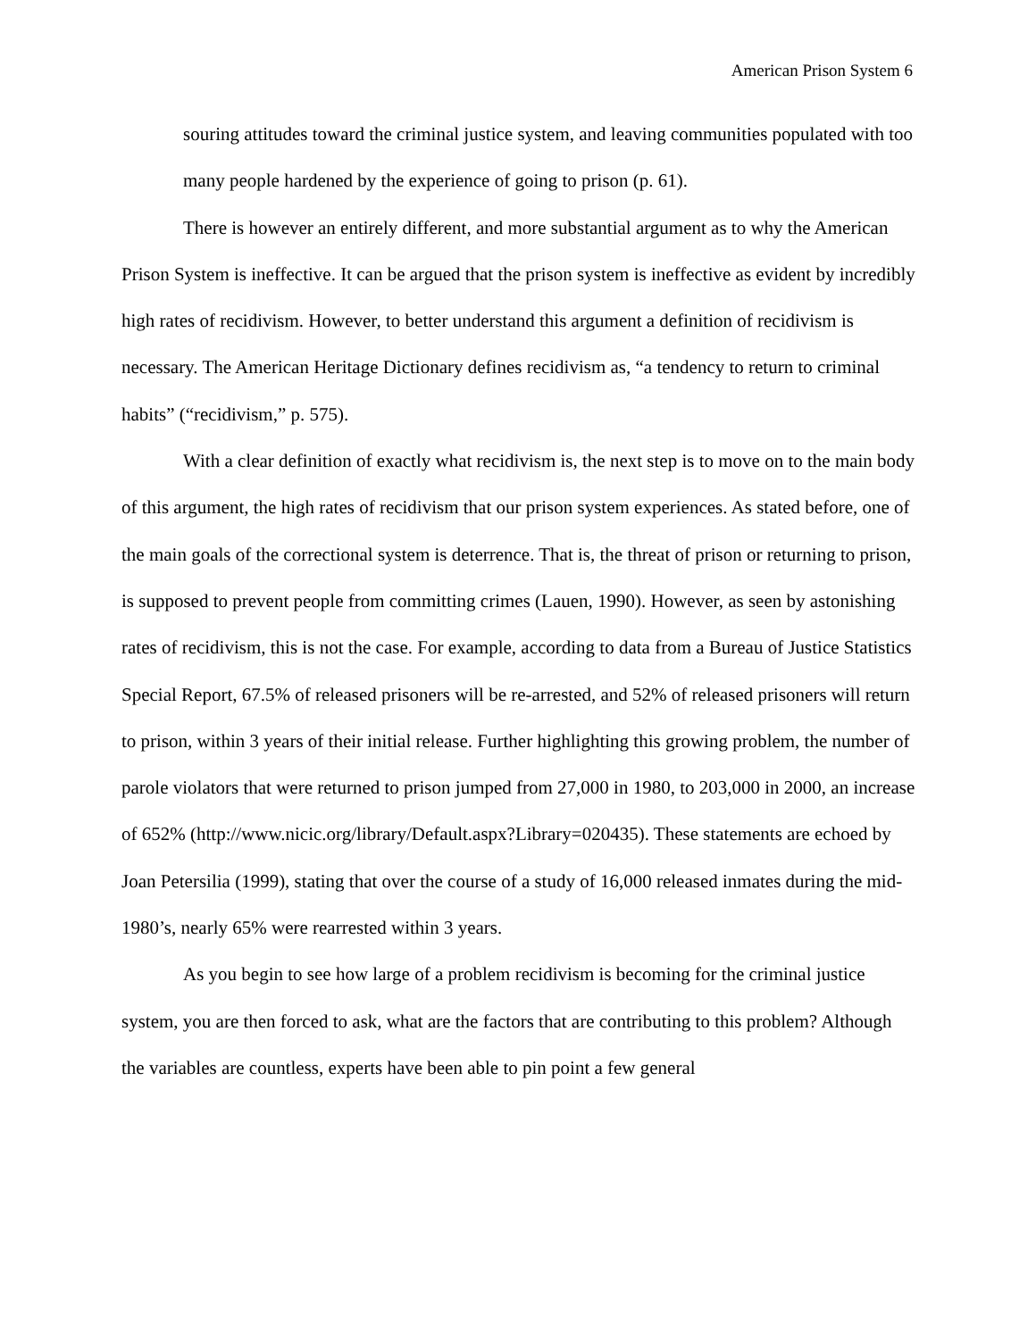American Prison System 6
souring attitudes toward the criminal justice system, and leaving communities populated with too many people hardened by the experience of going to prison (p. 61).
There is however an entirely different, and more substantial argument as to why the American Prison System is ineffective. It can be argued that the prison system is ineffective as evident by incredibly high rates of recidivism. However, to better understand this argument a definition of recidivism is necessary. The American Heritage Dictionary defines recidivism as, “a tendency to return to criminal habits” (“recidivism,” p. 575).
With a clear definition of exactly what recidivism is, the next step is to move on to the main body of this argument, the high rates of recidivism that our prison system experiences. As stated before, one of the main goals of the correctional system is deterrence. That is, the threat of prison or returning to prison, is supposed to prevent people from committing crimes (Lauen, 1990). However, as seen by astonishing rates of recidivism, this is not the case. For example, according to data from a Bureau of Justice Statistics Special Report, 67.5% of released prisoners will be re-arrested, and 52% of released prisoners will return to prison, within 3 years of their initial release. Further highlighting this growing problem, the number of parole violators that were returned to prison jumped from 27,000 in 1980, to 203,000 in 2000, an increase of 652% (http://www.nicic.org/library/Default.aspx?Library=020435). These statements are echoed by Joan Petersilia (1999), stating that over the course of a study of 16,000 released inmates during the mid-1980’s, nearly 65% were rearrested within 3 years.
As you begin to see how large of a problem recidivism is becoming for the criminal justice system, you are then forced to ask, what are the factors that are contributing to this problem? Although the variables are countless, experts have been able to pin point a few general